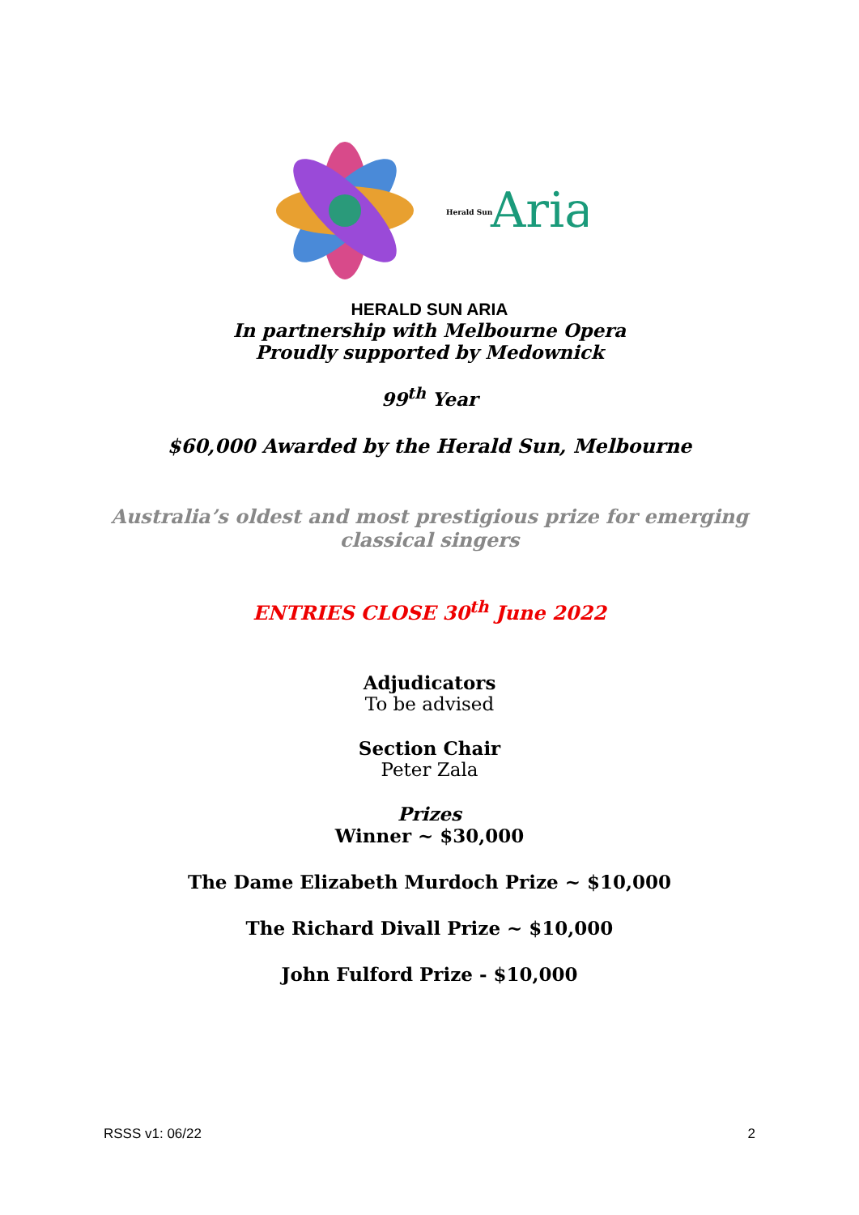Herald Sun
Aria
HERALD SUN ARIA
In partnership with Melbourne Opera
Proudly supported by Medownick
99<sup>th</sup> Year
$60,000 Awarded by the Herald Sun, Melbourne
Australia’s oldest and most prestigious prize for emerging classical singers
ENTRIES CLOSE 30<sup>th</sup> June 2022
Adjudicators
To be advised
Section Chair
Peter Zala
Prizes
Winner ~ $30,000
The Dame Elizabeth Murdoch Prize ~ $10,000
The Richard Divall Prize ~ $10,000
John Fulford Prize - $10,000
RSSS v1: 06/22 2